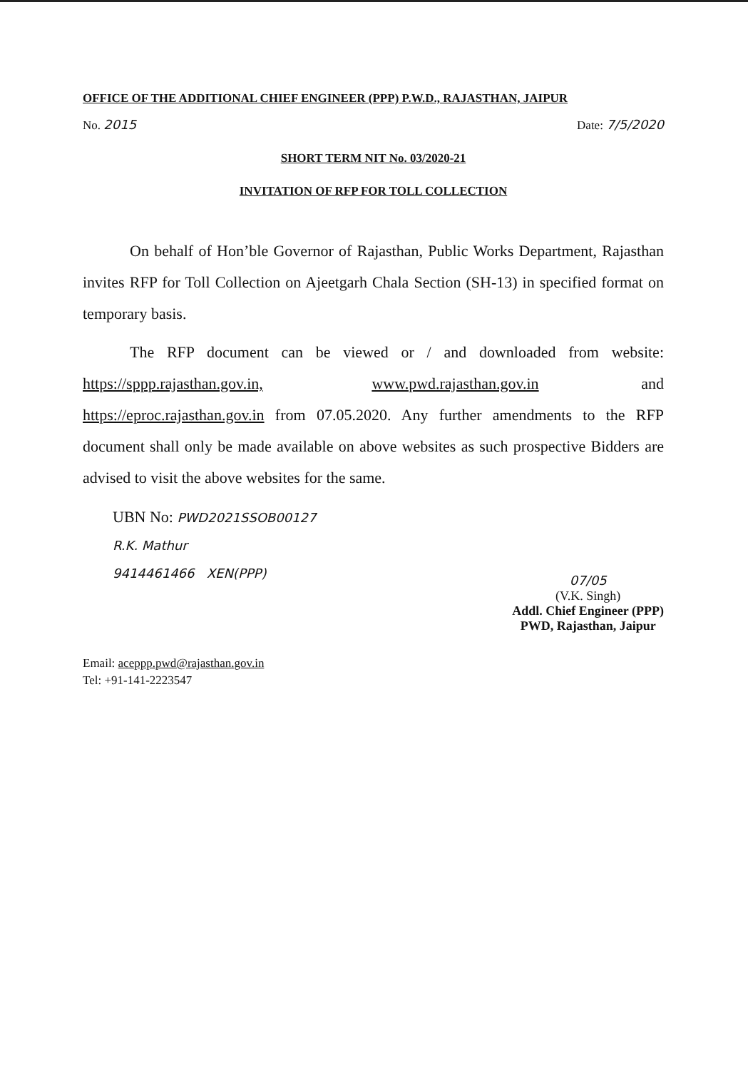OFFICE OF THE ADDITIONAL CHIEF ENGINEER (PPP) P.W.D., RAJASTHAN, JAIPUR
No. 2015 Date: 7/5/2020
SHORT TERM NIT No. 03/2020-21
INVITATION OF RFP FOR TOLL COLLECTION
On behalf of Hon’ble Governor of Rajasthan, Public Works Department, Rajasthan invites RFP for Toll Collection on Ajeetgarh Chala Section (SH-13) in specified format on temporary basis.
The RFP document can be viewed or / and downloaded from website: https://sppp.rajasthan.gov.in, www.pwd.rajasthan.gov.in and https://eproc.rajasthan.gov.in from 07.05.2020. Any further amendments to the RFP document shall only be made available on above websites as such prospective Bidders are advised to visit the above websites for the same.
UBN No: PWD2021SSOB00127
R.K. Mathur
9414461466 XEN(PPP)
07/05
(V.K. Singh)
Addl. Chief Engineer (PPP)
PWD, Rajasthan, Jaipur
Email: aceppp.pwd@rajasthan.gov.in
Tel: +91-141-2223547